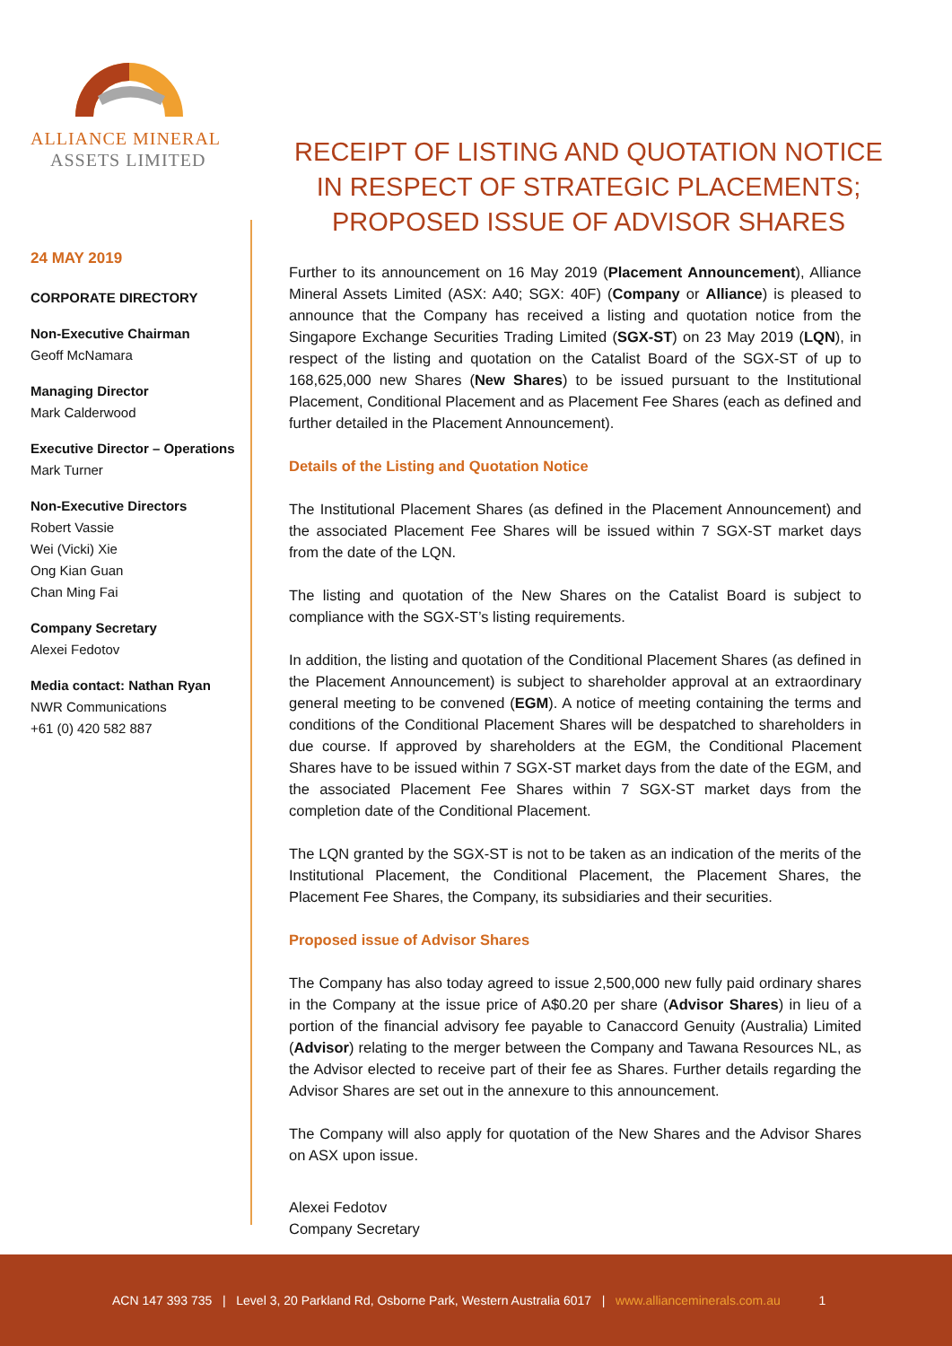ALLIANCE MINERAL
ASSETS LIMITED
24 MAY 2019
CORPORATE DIRECTORY
Non-Executive Chairman
Geoff McNamara
Managing Director
Mark Calderwood
Executive Director – Operations
Mark Turner
Non-Executive Directors
Robert Vassie
Wei (Vicki) Xie
Ong Kian Guan
Chan Ming Fai
Company Secretary
Alexei Fedotov
Media contact: Nathan Ryan
NWR Communications
+61 (0) 420 582 887
RECEIPT OF LISTING AND QUOTATION NOTICE IN RESPECT OF STRATEGIC PLACEMENTS;
PROPOSED ISSUE OF ADVISOR SHARES
Further to its announcement on 16 May 2019 (Placement Announcement), Alliance Mineral Assets Limited (ASX: A40; SGX: 40F) (Company or Alliance) is pleased to announce that the Company has received a listing and quotation notice from the Singapore Exchange Securities Trading Limited (SGX-ST) on 23 May 2019 (LQN), in respect of the listing and quotation on the Catalist Board of the SGX-ST of up to 168,625,000 new Shares (New Shares) to be issued pursuant to the Institutional Placement, Conditional Placement and as Placement Fee Shares (each as defined and further detailed in the Placement Announcement).
Details of the Listing and Quotation Notice
The Institutional Placement Shares (as defined in the Placement Announcement) and the associated Placement Fee Shares will be issued within 7 SGX-ST market days from the date of the LQN.
The listing and quotation of the New Shares on the Catalist Board is subject to compliance with the SGX-ST’s listing requirements.
In addition, the listing and quotation of the Conditional Placement Shares (as defined in the Placement Announcement) is subject to shareholder approval at an extraordinary general meeting to be convened (EGM). A notice of meeting containing the terms and conditions of the Conditional Placement Shares will be despatched to shareholders in due course. If approved by shareholders at the EGM, the Conditional Placement Shares have to be issued within 7 SGX-ST market days from the date of the EGM, and the associated Placement Fee Shares within 7 SGX-ST market days from the completion date of the Conditional Placement.
The LQN granted by the SGX-ST is not to be taken as an indication of the merits of the Institutional Placement, the Conditional Placement, the Placement Shares, the Placement Fee Shares, the Company, its subsidiaries and their securities.
Proposed issue of Advisor Shares
The Company has also today agreed to issue 2,500,000 new fully paid ordinary shares in the Company at the issue price of A$0.20 per share (Advisor Shares) in lieu of a portion of the financial advisory fee payable to Canaccord Genuity (Australia) Limited (Advisor) relating to the merger between the Company and Tawana Resources NL, as the Advisor elected to receive part of their fee as Shares. Further details regarding the Advisor Shares are set out in the annexure to this announcement.
The Company will also apply for quotation of the New Shares and the Advisor Shares on ASX upon issue.
Alexei Fedotov
Company Secretary
ACN 147 393 735 | Level 3, 20 Parkland Rd, Osborne Park, Western Australia 6017 | www.allianceminerals.com.au 1